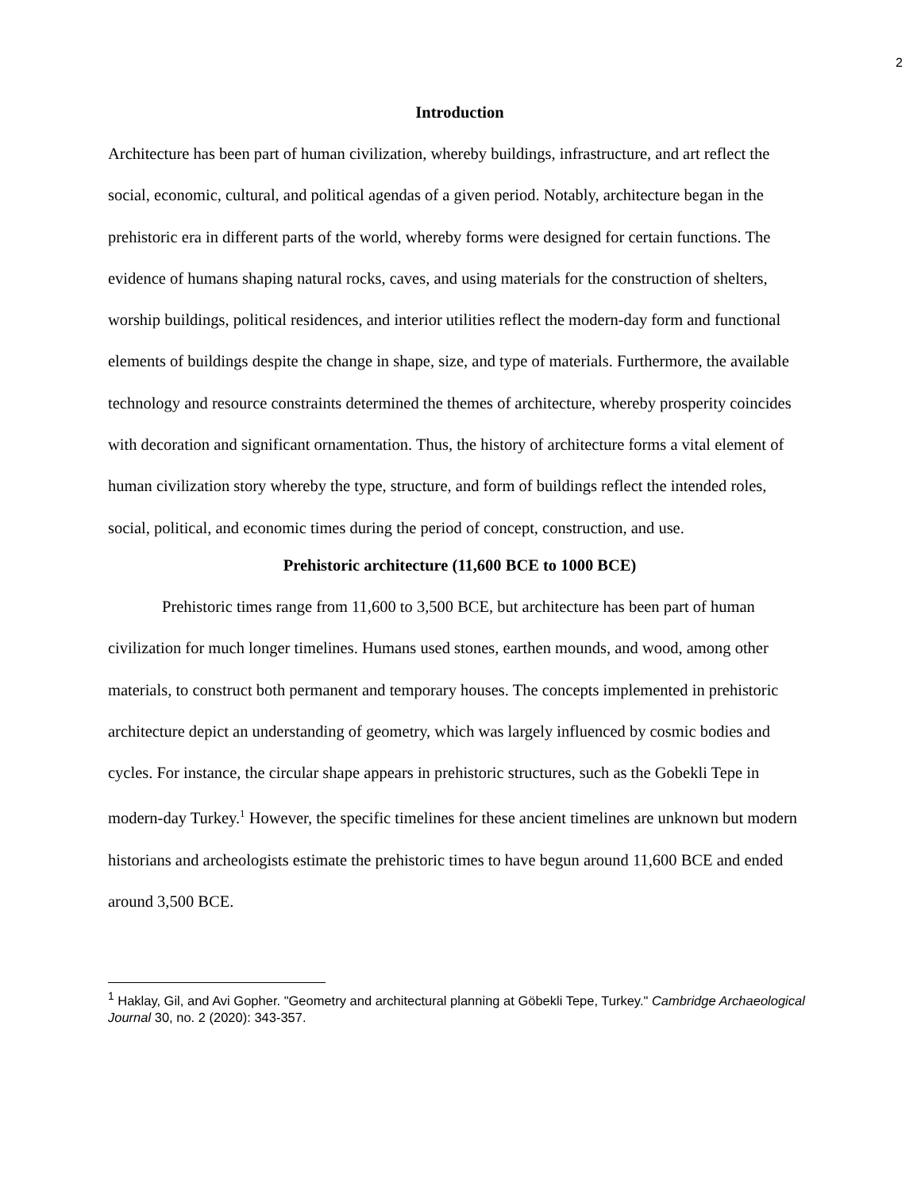2
Introduction
Architecture has been part of human civilization, whereby buildings, infrastructure, and art reflect the social, economic, cultural, and political agendas of a given period. Notably, architecture began in the prehistoric era in different parts of the world, whereby forms were designed for certain functions. The evidence of humans shaping natural rocks, caves, and using materials for the construction of shelters, worship buildings, political residences, and interior utilities reflect the modern-day form and functional elements of buildings despite the change in shape, size, and type of materials. Furthermore, the available technology and resource constraints determined the themes of architecture, whereby prosperity coincides with decoration and significant ornamentation. Thus, the history of architecture forms a vital element of human civilization story whereby the type, structure, and form of buildings reflect the intended roles, social, political, and economic times during the period of concept, construction, and use.
Prehistoric architecture (11,600 BCE to 1000 BCE)
Prehistoric times range from 11,600 to 3,500 BCE, but architecture has been part of human civilization for much longer timelines. Humans used stones, earthen mounds, and wood, among other materials, to construct both permanent and temporary houses. The concepts implemented in prehistoric architecture depict an understanding of geometry, which was largely influenced by cosmic bodies and cycles. For instance, the circular shape appears in prehistoric structures, such as the Gobekli Tepe in modern-day Turkey.<sup>1</sup> However, the specific timelines for these ancient timelines are unknown but modern historians and archeologists estimate the prehistoric times to have begun around 11,600 BCE and ended around 3,500 BCE.
<sup>1</sup> Haklay, Gil, and Avi Gopher. "Geometry and architectural planning at Göbekli Tepe, Turkey." Cambridge Archaeological Journal 30, no. 2 (2020): 343-357.